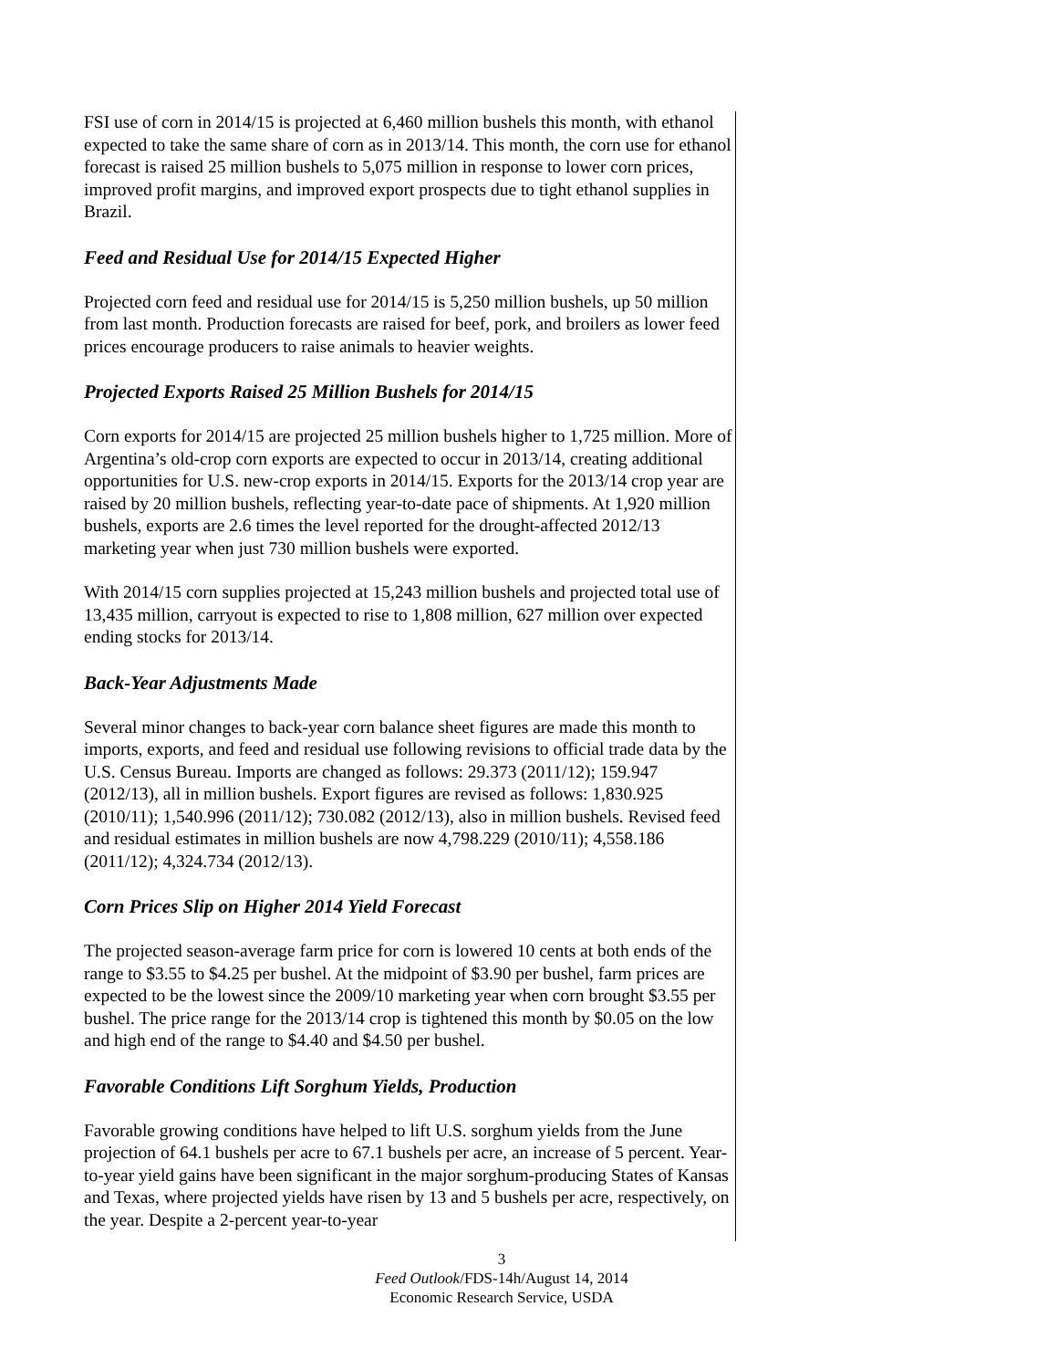FSI use of corn in 2014/15 is projected at 6,460 million bushels this month, with ethanol expected to take the same share of corn as in 2013/14. This month, the corn use for ethanol forecast is raised 25 million bushels to 5,075 million in response to lower corn prices, improved profit margins, and improved export prospects due to tight ethanol supplies in Brazil.
Feed and Residual Use for 2014/15 Expected Higher
Projected corn feed and residual use for 2014/15 is 5,250 million bushels, up 50 million from last month. Production forecasts are raised for beef, pork, and broilers as lower feed prices encourage producers to raise animals to heavier weights.
Projected Exports Raised 25 Million Bushels for 2014/15
Corn exports for 2014/15 are projected 25 million bushels higher to 1,725 million. More of Argentina’s old-crop corn exports are expected to occur in 2013/14, creating additional opportunities for U.S. new-crop exports in 2014/15. Exports for the 2013/14 crop year are raised by 20 million bushels, reflecting year-to-date pace of shipments. At 1,920 million bushels, exports are 2.6 times the level reported for the drought-affected 2012/13 marketing year when just 730 million bushels were exported.
With 2014/15 corn supplies projected at 15,243 million bushels and projected total use of 13,435 million, carryout is expected to rise to 1,808 million, 627 million over expected ending stocks for 2013/14.
Back-Year Adjustments Made
Several minor changes to back-year corn balance sheet figures are made this month to imports, exports, and feed and residual use following revisions to official trade data by the U.S. Census Bureau. Imports are changed as follows: 29.373 (2011/12); 159.947 (2012/13), all in million bushels. Export figures are revised as follows: 1,830.925 (2010/11); 1,540.996 (2011/12); 730.082 (2012/13), also in million bushels. Revised feed and residual estimates in million bushels are now 4,798.229 (2010/11); 4,558.186 (2011/12); 4,324.734 (2012/13).
Corn Prices Slip on Higher 2014 Yield Forecast
The projected season-average farm price for corn is lowered 10 cents at both ends of the range to $3.55 to $4.25 per bushel. At the midpoint of $3.90 per bushel, farm prices are expected to be the lowest since the 2009/10 marketing year when corn brought $3.55 per bushel. The price range for the 2013/14 crop is tightened this month by $0.05 on the low and high end of the range to $4.40 and $4.50 per bushel.
Favorable Conditions Lift Sorghum Yields, Production
Favorable growing conditions have helped to lift U.S. sorghum yields from the June projection of 64.1 bushels per acre to 67.1 bushels per acre, an increase of 5 percent. Year-to-year yield gains have been significant in the major sorghum-producing States of Kansas and Texas, where projected yields have risen by 13 and 5 bushels per acre, respectively, on the year. Despite a 2-percent year-to-year
3
Feed Outlook/FDS-14h/August 14, 2014
Economic Research Service, USDA